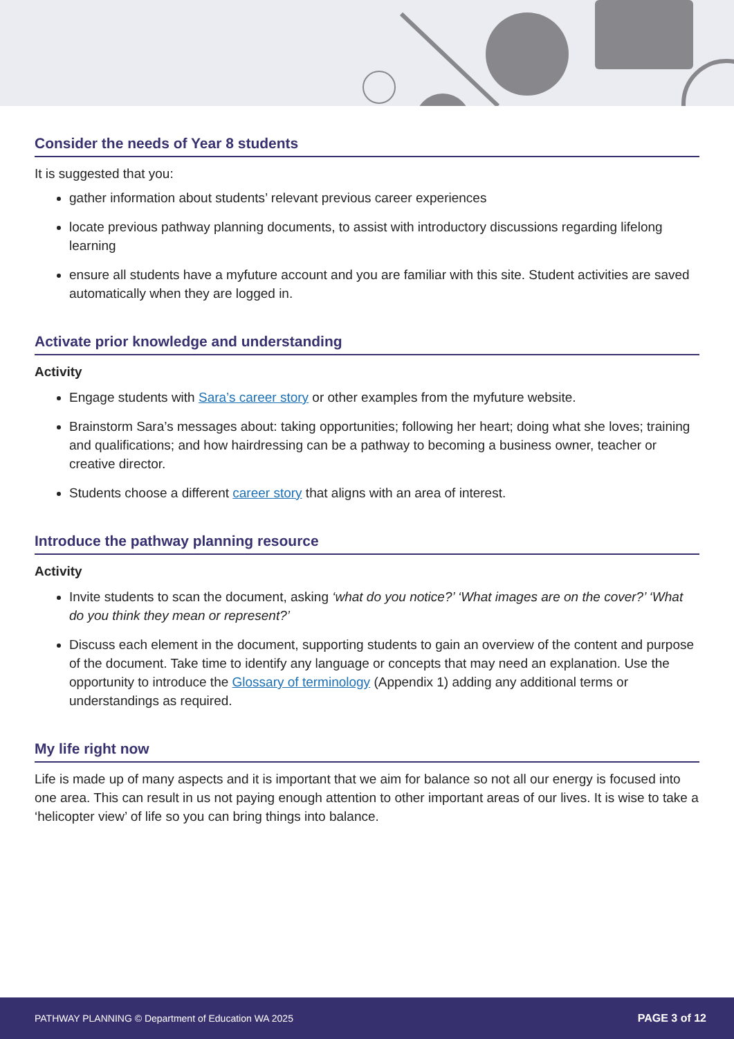Consider the needs of Year 8 students
It is suggested that you:
gather information about students’ relevant previous career experiences
locate previous pathway planning documents, to assist with introductory discussions regarding lifelong learning
ensure all students have a myfuture account and you are familiar with this site. Student activities are saved automatically when they are logged in.
Activate prior knowledge and understanding
Activity
Engage students with Sara’s career story or other examples from the myfuture website.
Brainstorm Sara’s messages about: taking opportunities; following her heart; doing what she loves; training and qualifications; and how hairdressing can be a pathway to becoming a business owner, teacher or creative director.
Students choose a different career story that aligns with an area of interest.
Introduce the pathway planning resource
Activity
Invite students to scan the document, asking ‘what do you notice?’ ‘What images are on the cover?’ ‘What do you think they mean or represent?’
Discuss each element in the document, supporting students to gain an overview of the content and purpose of the document. Take time to identify any language or concepts that may need an explanation. Use the opportunity to introduce the Glossary of terminology (Appendix 1) adding any additional terms or understandings as required.
My life right now
Life is made up of many aspects and it is important that we aim for balance so not all our energy is focused into one area. This can result in us not paying enough attention to other important areas of our lives. It is wise to take a ‘helicopter view’ of life so you can bring things into balance.
PATHWAY PLANNING © Department of Education WA 2025 PAGE 3 of 12